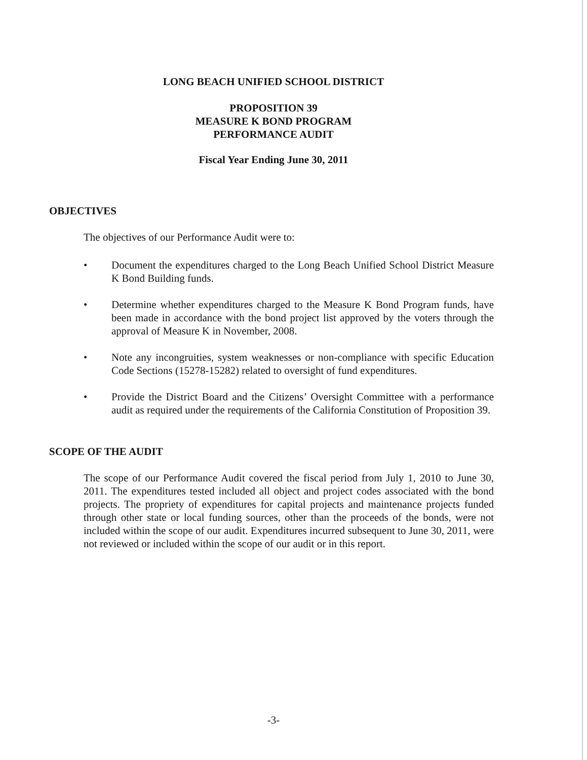LONG BEACH UNIFIED SCHOOL DISTRICT
PROPOSITION 39
MEASURE K BOND PROGRAM
PERFORMANCE AUDIT
Fiscal Year Ending June 30, 2011
OBJECTIVES
The objectives of our Performance Audit were to:
• Document the expenditures charged to the Long Beach Unified School District Measure K Bond Building funds.
• Determine whether expenditures charged to the Measure K Bond Program funds, have been made in accordance with the bond project list approved by the voters through the approval of Measure K in November, 2008.
• Note any incongruities, system weaknesses or non-compliance with specific Education Code Sections (15278-15282) related to oversight of fund expenditures.
• Provide the District Board and the Citizens’ Oversight Committee with a performance audit as required under the requirements of the California Constitution of Proposition 39.
SCOPE OF THE AUDIT
The scope of our Performance Audit covered the fiscal period from July 1, 2010 to June 30, 2011. The expenditures tested included all object and project codes associated with the bond projects. The propriety of expenditures for capital projects and maintenance projects funded through other state or local funding sources, other than the proceeds of the bonds, were not included within the scope of our audit. Expenditures incurred subsequent to June 30, 2011, were not reviewed or included within the scope of our audit or in this report.
-3-